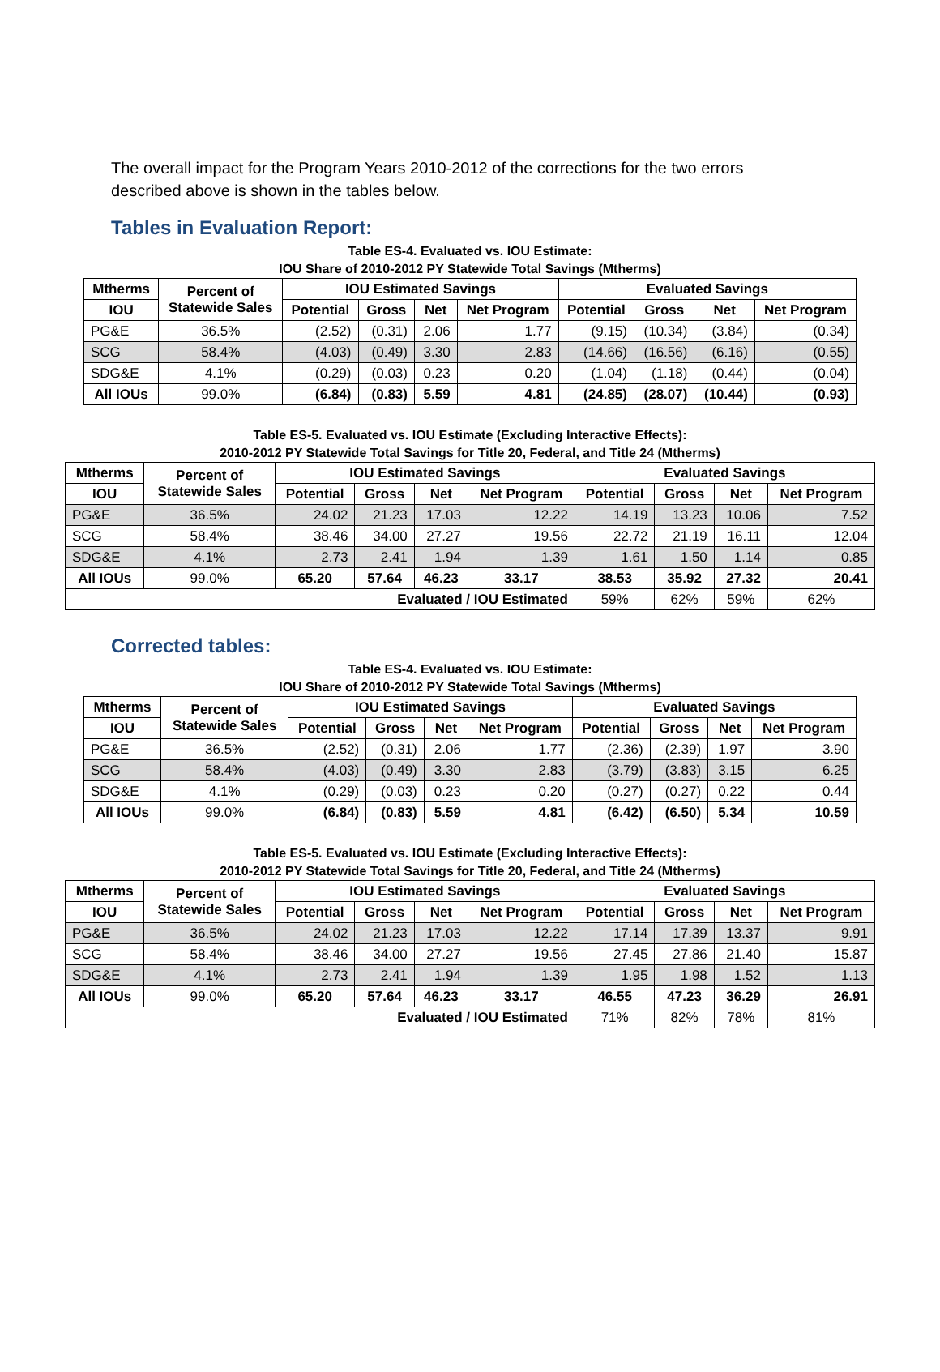The overall impact for the Program Years 2010-2012 of the corrections for the two errors described above is shown in the tables below.
Tables in Evaluation Report:
Table ES-4. Evaluated vs. IOU Estimate:
IOU Share of 2010-2012 PY Statewide Total Savings (Mtherms)
| Mtherms | Percent of Statewide Sales | IOU Estimated Savings | | | | Evaluated Savings | | | |
| --- | --- | --- | --- | --- | --- | --- | --- | --- | --- |
| IOU | | Potential | Gross | Net | Net Program | Potential | Gross | Net | Net Program |
| PG&E | 36.5% | (2.52) | (0.31) | 2.06 | 1.77 | (9.15) | (10.34) | (3.84) | (0.34) |
| SCG | 58.4% | (4.03) | (0.49) | 3.30 | 2.83 | (14.66) | (16.56) | (6.16) | (0.55) |
| SDG&E | 4.1% | (0.29) | (0.03) | 0.23 | 0.20 | (1.04) | (1.18) | (0.44) | (0.04) |
| All IOUs | 99.0% | (6.84) | (0.83) | 5.59 | 4.81 | (24.85) | (28.07) | (10.44) | (0.93) |
Table ES-5. Evaluated vs. IOU Estimate (Excluding Interactive Effects):
2010-2012 PY Statewide Total Savings for Title 20, Federal, and Title 24 (Mtherms)
| Mtherms | Percent of Statewide Sales | IOU Estimated Savings | | | | Evaluated Savings | | | |
| --- | --- | --- | --- | --- | --- | --- | --- | --- | --- |
| IOU | | Potential | Gross | Net | Net Program | Potential | Gross | Net | Net Program |
| PG&E | 36.5% | 24.02 | 21.23 | 17.03 | 12.22 | 14.19 | 13.23 | 10.06 | 7.52 |
| SCG | 58.4% | 38.46 | 34.00 | 27.27 | 19.56 | 22.72 | 21.19 | 16.11 | 12.04 |
| SDG&E | 4.1% | 2.73 | 2.41 | 1.94 | 1.39 | 1.61 | 1.50 | 1.14 | 0.85 |
| All IOUs | 99.0% | 65.20 | 57.64 | 46.23 | 33.17 | 38.53 | 35.92 | 27.32 | 20.41 |
| Evaluated / IOU Estimated | | | | | | 59% | 62% | 59% | 62% |
Corrected tables:
Table ES-4. Evaluated vs. IOU Estimate:
IOU Share of 2010-2012 PY Statewide Total Savings (Mtherms)
| Mtherms | Percent of Statewide Sales | IOU Estimated Savings | | | | Evaluated Savings | | | |
| --- | --- | --- | --- | --- | --- | --- | --- | --- | --- |
| IOU | | Potential | Gross | Net | Net Program | Potential | Gross | Net | Net Program |
| PG&E | 36.5% | (2.52) | (0.31) | 2.06 | 1.77 | (2.36) | (2.39) | 1.97 | 3.90 |
| SCG | 58.4% | (4.03) | (0.49) | 3.30 | 2.83 | (3.79) | (3.83) | 3.15 | 6.25 |
| SDG&E | 4.1% | (0.29) | (0.03) | 0.23 | 0.20 | (0.27) | (0.27) | 0.22 | 0.44 |
| All IOUs | 99.0% | (6.84) | (0.83) | 5.59 | 4.81 | (6.42) | (6.50) | 5.34 | 10.59 |
Table ES-5. Evaluated vs. IOU Estimate (Excluding Interactive Effects):
2010-2012 PY Statewide Total Savings for Title 20, Federal, and Title 24 (Mtherms)
| Mtherms | Percent of Statewide Sales | IOU Estimated Savings | | | | Evaluated Savings | | | |
| --- | --- | --- | --- | --- | --- | --- | --- | --- | --- |
| IOU | | Potential | Gross | Net | Net Program | Potential | Gross | Net | Net Program |
| PG&E | 36.5% | 24.02 | 21.23 | 17.03 | 12.22 | 17.14 | 17.39 | 13.37 | 9.91 |
| SCG | 58.4% | 38.46 | 34.00 | 27.27 | 19.56 | 27.45 | 27.86 | 21.40 | 15.87 |
| SDG&E | 4.1% | 2.73 | 2.41 | 1.94 | 1.39 | 1.95 | 1.98 | 1.52 | 1.13 |
| All IOUs | 99.0% | 65.20 | 57.64 | 46.23 | 33.17 | 46.55 | 47.23 | 36.29 | 26.91 |
| Evaluated / IOU Estimated | | | | | | 71% | 82% | 78% | 81% |